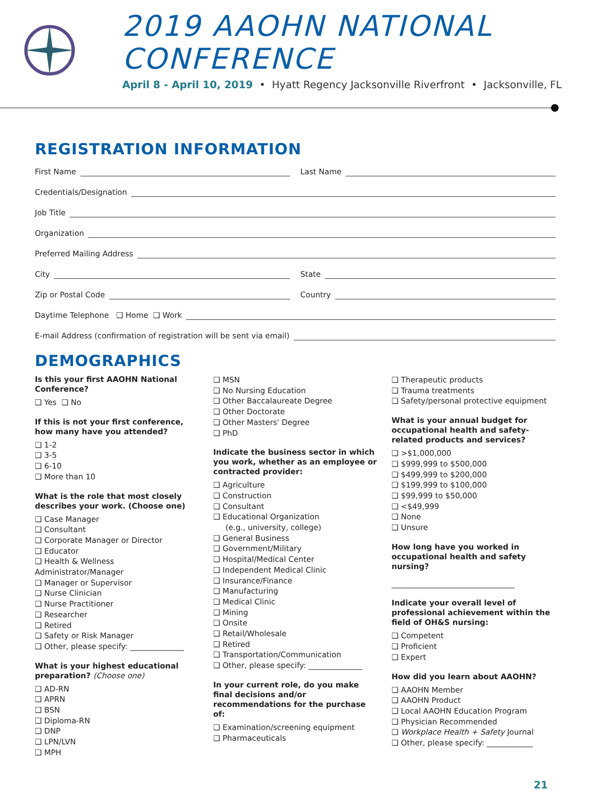2019 AAOHN NATIONAL CONFERENCE
April 8 - April 10, 2019 • Hyatt Regency Jacksonville Riverfront • Jacksonville, FL
REGISTRATION INFORMATION
First Name Last Name
Credentials/Designation
Job Title
Organization
Preferred Mailing Address
City State
Zip or Postal Code Country
Daytime Telephone ❑ Home ❑ Work
E-mail Address (confirmation of registration will be sent via email)
DEMOGRAPHICS
Is this your first AAOHN National Conference?
❑ Yes ❑ No
If this is not your first conference, how many have you attended?
❑ 1-2
❑ 3-5
❑ 6-10
❑ More than 10
What is the role that most closely describes your work. (Choose one)
❑ Case Manager
❑ Consultant
❑ Corporate Manager or Director
❑ Educator
❑ Health & Wellness Administrator/Manager
❑ Manager or Supervisor
❑ Nurse Clinician
❑ Nurse Practitioner
❑ Researcher
❑ Retired
❑ Safety or Risk Manager
❑ Other, please specify: ______________
What is your highest educational preparation? (Choose one)
❑ AD-RN
❑ APRN
❑ BSN
❑ Diploma-RN
❑ DNP
❑ LPN/LVN
❑ MPH
❑ MSN
❑ No Nursing Education
❑ Other Baccalaureate Degree
❑ Other Doctorate
❑ Other Masters' Degree
❑ PhD
Indicate the business sector in which you work, whether as an employee or contracted provider:
❑ Agriculture
❑ Construction
❑ Consultant
❑ Educational Organization
(e.g., university, college)
❑ General Business
❑ Government/Military
❑ Hospital/Medical Center
❑ Independent Medical Clinic
❑ Insurance/Finance
❑ Manufacturing
❑ Medical Clinic
❑ Mining
❑ Onsite
❑ Retail/Wholesale
❑ Retired
❑ Transportation/Communication
❑ Other, please specify: ______________
In your current role, do you make final decisions and/or recommendations for the purchase of:
❑ Examination/screening equipment
❑ Pharmaceuticals
❑ Therapeutic products
❑ Trauma treatments
❑ Safety/personal protective equipment
What is your annual budget for occupational health and safety-related products and services?
❑ >$1,000,000
❑ $999,999 to $500,000
❑ $499,999 to $200,000
❑ $199,999 to $100,000
❑ $99,999 to $50,000
❑ <$49,999
❑ None
❑ Unsure
How long have you worked in occupational health and safety nursing?
________________________________
Indicate your overall level of professional achievement within the field of OH&S nursing:
❑ Competent
❑ Proficient
❑ Expert
How did you learn about AAOHN?
❑ AAOHN Member
❑ AAOHN Product
❑ Local AAOHN Education Program
❑ Physician Recommended
❑ Workplace Health + Safety Journal
❑ Other, please specify: ____________
21